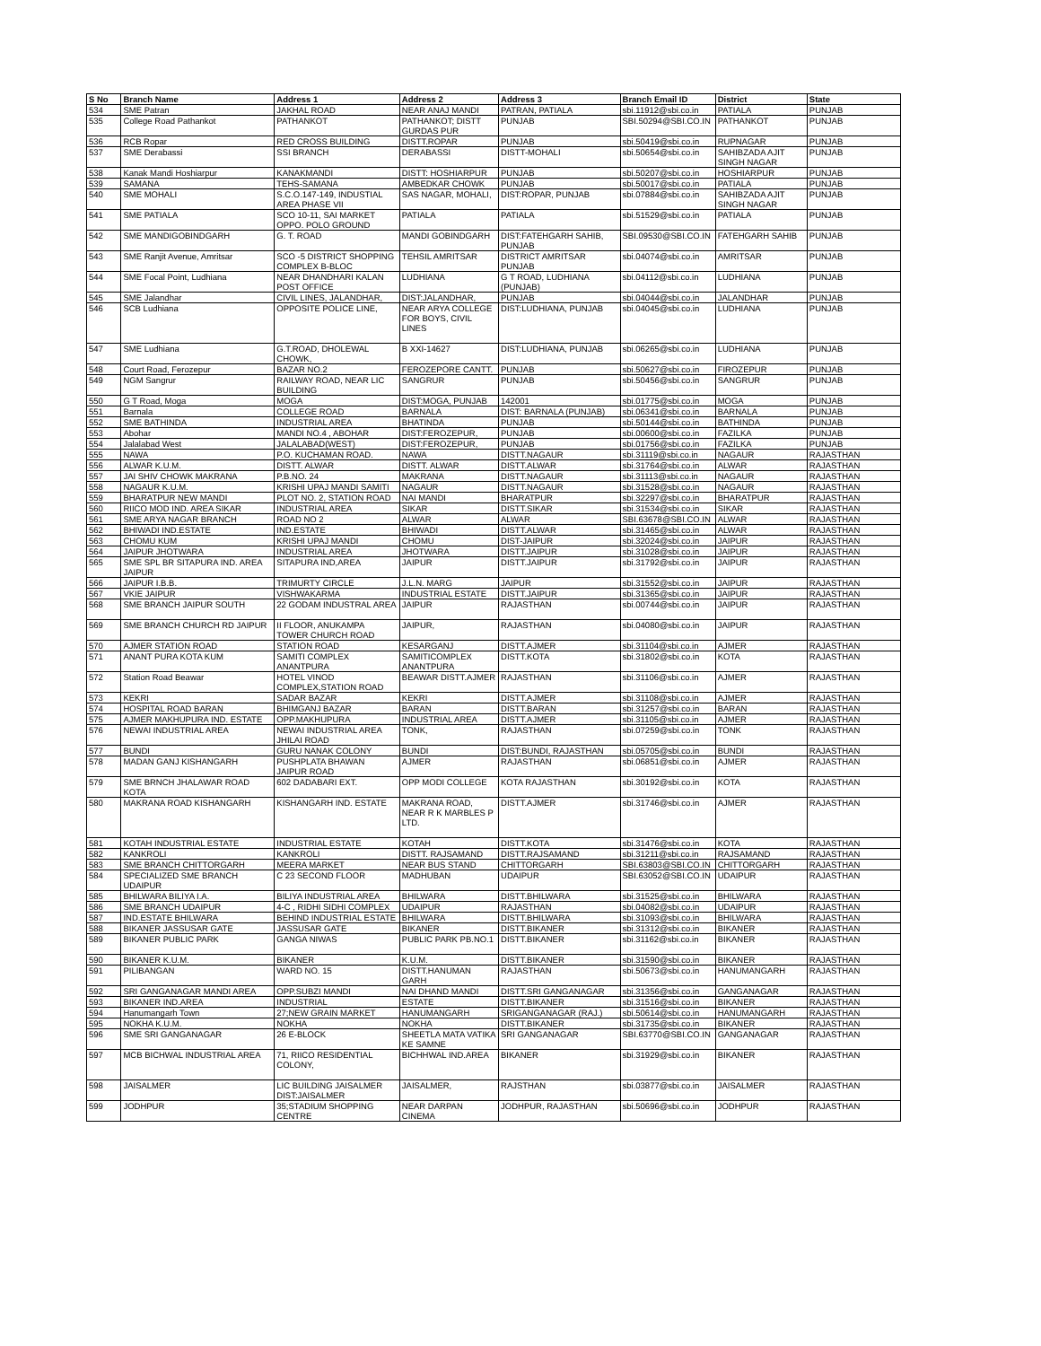| S No | Branch Name | Address 1 | Address 2 | Address 3 | Branch Email ID | District | State |
| --- | --- | --- | --- | --- | --- | --- | --- |
| 534 | SME Patran | JAKHAL ROAD | NEAR ANAJ MANDI | PATRAN, PATIALA | sbi.11912@sbi.co.in | PATIALA | PUNJAB |
| 535 | College Road Pathankot | PATHANKOT | PATHANKOT; DISTT GURDAS PUR | PUNJAB | SBI.50294@SBI.CO.IN | PATHANKOT | PUNJAB |
| 536 | RCB Ropar | RED CROSS BUILDING | DISTT.ROPAR | PUNJAB | sbi.50419@sbi.co.in | RUPNAGAR | PUNJAB |
| 537 | SME Derabassi | SSI BRANCH | DERABASSI | DISTT-MOHALI | sbi.50654@sbi.co.in | SAHIBZADA AJIT SINGH NAGAR | PUNJAB |
| 538 | Kanak Mandi Hoshiarpur | KANAKMANDI | DISTT: HOSHIARPUR | PUNJAB | sbi.50207@sbi.co.in | HOSHIARPUR | PUNJAB |
| 539 | SAMANA | TEHS-SAMANA | AMBEDKAR CHOWK | PUNJAB | sbi.50017@sbi.co.in | PATIALA | PUNJAB |
| 540 | SME MOHALI | S.C.O.147-149, INDUSTIAL AREA PHASE VII | SAS NAGAR, MOHALI, | DIST:ROPAR, PUNJAB | sbi.07884@sbi.co.in | SAHIBZADA AJIT SINGH NAGAR | PUNJAB |
| 541 | SME PATIALA | SCO 10-11, SAI MARKET OPPO. POLO GROUND | PATIALA | PATIALA | sbi.51529@sbi.co.in | PATIALA | PUNJAB |
| 542 | SME MANDIGOBINDGARH | G. T. ROAD | MANDI GOBINDGARH | DIST:FATEHGARH SAHIB, PUNJAB | SBI.09530@SBI.CO.IN | FATEHGARH SAHIB | PUNJAB |
| 543 | SME Ranjit Avenue, Amritsar | SCO -5 DISTRICT SHOPPING COMPLEX B-BLOC | TEHSIL AMRITSAR | DISTRICT AMRITSAR PUNJAB | sbi.04074@sbi.co.in | AMRITSAR | PUNJAB |
| 544 | SME Focal Point, Ludhiana | NEAR DHANDHARI KALAN POST OFFICE | LUDHIANA | G T ROAD, LUDHIANA (PUNJAB) | sbi.04112@sbi.co.in | LUDHIANA | PUNJAB |
| 545 | SME Jalandhar | CIVIL LINES, JALANDHAR, | DIST:JALANDHAR, | PUNJAB | sbi.04044@sbi.co.in | JALANDHAR | PUNJAB |
| 546 | SCB Ludhiana | OPPOSITE POLICE LINE, | NEAR ARYA COLLEGE FOR BOYS, CIVIL LINES | DIST:LUDHIANA, PUNJAB | sbi.04045@sbi.co.in | LUDHIANA | PUNJAB |
| 547 | SME Ludhiana | G.T.ROAD, DHOLEWAL CHOWK, | B XXI-14627 | DIST:LUDHIANA, PUNJAB | sbi.06265@sbi.co.in | LUDHIANA | PUNJAB |
| 548 | Court Road, Ferozepur | BAZAR NO.2 | FEROZEPORE CANTT. | PUNJAB | sbi.50627@sbi.co.in | FIROZEPUR | PUNJAB |
| 549 | NGM Sangrur | RAILWAY ROAD, NEAR LIC BUILDING | SANGRUR | PUNJAB | sbi.50456@sbi.co.in | SANGRUR | PUNJAB |
| 550 | G T Road, Moga | MOGA | DIST:MOGA, PUNJAB | 142001 | sbi.01775@sbi.co.in | MOGA | PUNJAB |
| 551 | Barnala | COLLEGE ROAD | BARNALA | DIST: BARNALA (PUNJAB) | sbi.06341@sbi.co.in | BARNALA | PUNJAB |
| 552 | SME BATHINDA | INDUSTRIAL AREA | BHATINDA | PUNJAB | sbi.50144@sbi.co.in | BATHINDA | PUNJAB |
| 553 | Abohar | MANDI NO.4 , ABOHAR | DIST:FEROZEPUR, | PUNJAB | sbi.00600@sbi.co.in | FAZILKA | PUNJAB |
| 554 | Jalalabad West | JALALABAD(WEST) | DIST:FEROZEPUR, | PUNJAB | sbi.01756@sbi.co.in | FAZILKA | PUNJAB |
| 555 | NAWA | P.O. KUCHAMAN ROAD. | NAWA | DISTT.NAGAUR | sbi.31119@sbi.co.in | NAGAUR | RAJASTHAN |
| 556 | ALWAR K.U.M. | DISTT. ALWAR | DISTT. ALWAR | DISTT.ALWAR | sbi.31764@sbi.co.in | ALWAR | RAJASTHAN |
| 557 | JAI SHIV CHOWK MAKRANA | P.B.NO. 24 | MAKRANA | DISTT.NAGAUR | sbi.31113@sbi.co.in | NAGAUR | RAJASTHAN |
| 558 | NAGAUR K.U.M. | KRISHI UPAJ MANDI SAMITI | NAGAUR | DISTT.NAGAUR | sbi.31528@sbi.co.in | NAGAUR | RAJASTHAN |
| 559 | BHARATPUR NEW MANDI | PLOT NO. 2, STATION ROAD | NAI MANDI | BHARATPUR | sbi.32297@sbi.co.in | BHARATPUR | RAJASTHAN |
| 560 | RIICO MOD IND. AREA SIKAR | INDUSTRIAL AREA | SIKAR | DISTT.SIKAR | sbi.31534@sbi.co.in | SIKAR | RAJASTHAN |
| 561 | SME ARYA NAGAR BRANCH | ROAD NO 2 | ALWAR | ALWAR | SBI.63678@SBI.CO.IN | ALWAR | RAJASTHAN |
| 562 | BHIWADI IND.ESTATE | IND.ESTATE | BHIWADI | DISTT.ALWAR | sbi.31465@sbi.co.in | ALWAR | RAJASTHAN |
| 563 | CHOMU KUM | KRISHI UPAJ MANDI | CHOMU | DIST-JAIPUR | sbi.32024@sbi.co.in | JAIPUR | RAJASTHAN |
| 564 | JAIPUR JHOTWARA | INDUSTRIAL AREA | JHOTWARA | DISTT.JAIPUR | sbi.31028@sbi.co.in | JAIPUR | RAJASTHAN |
| 565 | SME SPL BR SITAPURA IND. AREA JAIPUR | SITAPURA IND,AREA | JAIPUR | DISTT.JAIPUR | sbi.31792@sbi.co.in | JAIPUR | RAJASTHAN |
| 566 | JAIPUR I.B.B. | TRIMURTY CIRCLE | J.L.N. MARG | JAIPUR | sbi.31552@sbi.co.in | JAIPUR | RAJASTHAN |
| 567 | VKIE JAIPUR | VISHWAKARMA | INDUSTRIAL ESTATE | DISTT.JAIPUR | sbi.31365@sbi.co.in | JAIPUR | RAJASTHAN |
| 568 | SME BRANCH JAIPUR SOUTH | 22 GODAM INDUSTRAL AREA | JAIPUR | RAJASTHAN | sbi.00744@sbi.co.in | JAIPUR | RAJASTHAN |
| 569 | SME BRANCH CHURCH RD JAIPUR | II FLOOR, ANUKAMPA TOWER CHURCH ROAD | JAIPUR, | RAJASTHAN | sbi.04080@sbi.co.in | JAIPUR | RAJASTHAN |
| 570 | AJMER STATION ROAD | STATION ROAD | KESARGANJ | DISTT.AJMER | sbi.31104@sbi.co.in | AJMER | RAJASTHAN |
| 571 | ANANT PURA KOTA KUM | SAMITI COMPLEX ANANTPURA | SAMITICOMPLEX ANANTPURA | DISTT.KOTA | sbi.31802@sbi.co.in | KOTA | RAJASTHAN |
| 572 | Station Road Beawar | HOTEL VINOD COMPLEX,STATION ROAD | BEAWAR DISTT.AJMER | RAJASTHAN | sbi.31106@sbi.co.in | AJMER | RAJASTHAN |
| 573 | KEKRI | SADAR BAZAR | KEKRI | DISTT.AJMER | sbi.31108@sbi.co.in | AJMER | RAJASTHAN |
| 574 | HOSPITAL ROAD BARAN | BHIMGANJ BAZAR | BARAN | DISTT.BARAN | sbi.31257@sbi.co.in | BARAN | RAJASTHAN |
| 575 | AJMER MAKHUPURA IND. ESTATE | OPP.MAKHUPURA | INDUSTRIAL AREA | DISTT.AJMER | sbi.31105@sbi.co.in | AJMER | RAJASTHAN |
| 576 | NEWAI INDUSTRIAL AREA | NEWAI INDUSTRIAL AREA JHILAI ROAD | TONK, | RAJASTHAN | sbi.07259@sbi.co.in | TONK | RAJASTHAN |
| 577 | BUNDI | GURU NANAK COLONY | BUNDI | DIST:BUNDI, RAJASTHAN | sbi.05705@sbi.co.in | BUNDI | RAJASTHAN |
| 578 | MADAN GANJ KISHANGARH | PUSHPLATA BHAWAN JAIPUR ROAD | AJMER | RAJASTHAN | sbi.06851@sbi.co.in | AJMER | RAJASTHAN |
| 579 | SME BRNCH JHALAWAR ROAD KOTA | 602 DADABARI EXT. | OPP MODI COLLEGE | KOTA RAJASTHAN | sbi.30192@sbi.co.in | KOTA | RAJASTHAN |
| 580 | MAKRANA ROAD KISHANGARH | KISHANGARH IND. ESTATE | MAKRANA ROAD, NEAR R K MARBLES P LTD. | DISTT.AJMER | sbi.31746@sbi.co.in | AJMER | RAJASTHAN |
| 581 | KOTAH INDUSTRIAL ESTATE | INDUSTRIAL ESTATE | KOTAH | DISTT.KOTA | sbi.31476@sbi.co.in | KOTA | RAJASTHAN |
| 582 | KANKROLI | KANKROLI | DISTT. RAJSAMAND | DISTT.RAJSAMAND | sbi.31211@sbi.co.in | RAJSAMAND | RAJASTHAN |
| 583 | SME BRANCH CHITTORGARH | MEERA MARKET | NEAR BUS STAND | CHITTORGARH | SBI.63803@SBI.CO.IN | CHITTORGARH | RAJASTHAN |
| 584 | SPECIALIZED SME BRANCH UDAIPUR | C 23 SECOND FLOOR | MADHUBAN | UDAIPUR | SBI.63052@SBI.CO.IN | UDAIPUR | RAJASTHAN |
| 585 | BHILWARA BILIYA I.A. | BILIYA INDUSTRIAL AREA | BHILWARA | DISTT.BHILWARA | sbi.31525@sbi.co.in | BHILWARA | RAJASTHAN |
| 586 | SME BRANCH UDAIPUR | 4-C , RIDHI SIDHI COMPLEX | UDAIPUR | RAJASTHAN | sbi.04082@sbi.co.in | UDAIPUR | RAJASTHAN |
| 587 | IND.ESTATE BHILWARA | BEHIND INDUSTRIAL ESTATE | BHILWARA | DISTT.BHILWARA | sbi.31093@sbi.co.in | BHILWARA | RAJASTHAN |
| 588 | BIKANER JASSUSAR GATE | JASSUSAR GATE | BIKANER | DISTT.BIKANER | sbi.31312@sbi.co.in | BIKANER | RAJASTHAN |
| 589 | BIKANER PUBLIC PARK | GANGA NIWAS | PUBLIC PARK PB.NO.1 | DISTT.BIKANER | sbi.31162@sbi.co.in | BIKANER | RAJASTHAN |
| 590 | BIKANER K.U.M. | BIKANER | K.U.M. | DISTT.BIKANER | sbi.31590@sbi.co.in | BIKANER | RAJASTHAN |
| 591 | PILIBANGAN | WARD NO. 15 | DISTT.HANUMAN GARH | RAJASTHAN | sbi.50673@sbi.co.in | HANUMANGARH | RAJASTHAN |
| 592 | SRI GANGANAGAR MANDI AREA | OPP.SUBZI MANDI | NAI DHAND MANDI | DISTT.SRI GANGANAGAR | sbi.31356@sbi.co.in | GANGANAGAR | RAJASTHAN |
| 593 | BIKANER IND.AREA | INDUSTRIAL | ESTATE | DISTT.BIKANER | sbi.31516@sbi.co.in | BIKANER | RAJASTHAN |
| 594 | Hanumangarh Town | 27;NEW GRAIN MARKET | HANUMANGARH | SRIGANGANAGAR (RAJ.) | sbi.50614@sbi.co.in | HANUMANGARH | RAJASTHAN |
| 595 | NOKHA K.U.M. | NOKHA | NOKHA | DISTT.BIKANER | sbi.31735@sbi.co.in | BIKANER | RAJASTHAN |
| 596 | SME SRI GANGANAGAR | 26 E-BLOCK | SHEETLA MATA VATIKA KE SAMNE | SRI GANGANAGAR | SBI.63770@SBI.CO.IN | GANGANAGAR | RAJASTHAN |
| 597 | MCB BICHWAL INDUSTRIAL AREA | 71, RIICO RESIDENTIAL COLONY, | BICHHWAL IND.AREA | BIKANER | sbi.31929@sbi.co.in | BIKANER | RAJASTHAN |
| 598 | JAISALMER | LIC BUILDING JAISALMER DIST:JAISALMER | JAISALMER, | RAJSTHAN | sbi.03877@sbi.co.in | JAISALMER | RAJASTHAN |
| 599 | JODHPUR | 35;STADIUM SHOPPING CENTRE | NEAR DARPAN CINEMA | JODHPUR, RAJASTHAN | sbi.50696@sbi.co.in | JODHPUR | RAJASTHAN |